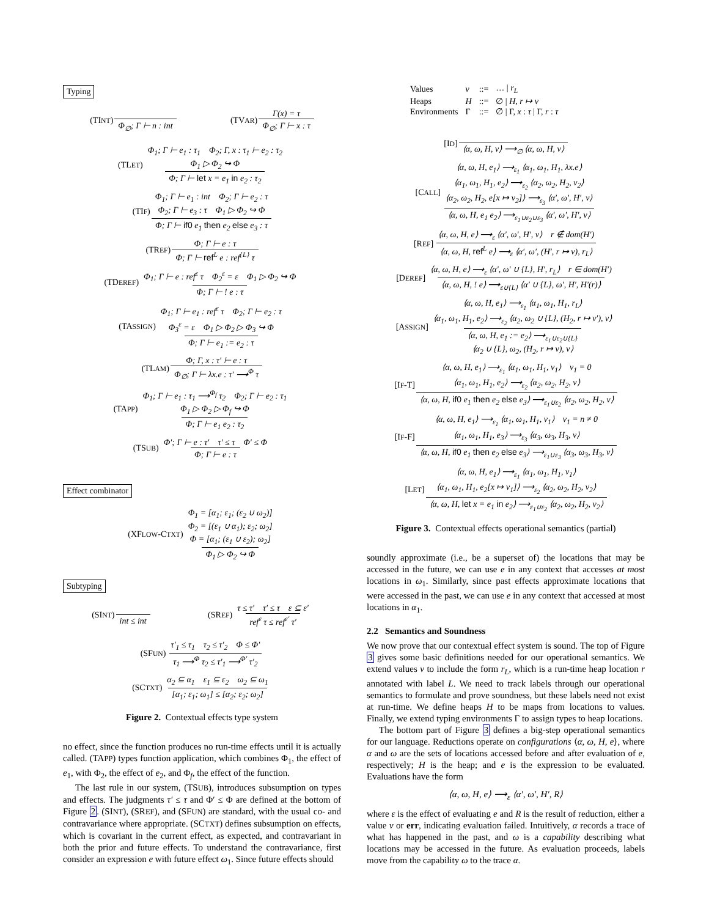Typing
(TINT) Φ<sub>∅</sub>; Γ ⊢ n : int (TVAR) Γ(x) = τ Φ<sub>∅</sub>; Γ ⊢ x : τ
(TLET) Φ<sub>1</sub>; Γ ⊢ e<sub>1</sub> : τ<sub>1</sub> Φ<sub>2</sub>; Γ, x : τ<sub>1</sub> ⊢ e<sub>2</sub> : τ<sub>2</sub>
Φ<sub>1</sub> ▷ Φ<sub>2</sub> ↪ Φ Φ; Γ ⊢ let x = e<sub>1</sub> in e<sub>2</sub> : τ<sub>2</sub>
(TIF) Φ<sub>1</sub>; Γ ⊢ e<sub>1</sub> : int Φ<sub>2</sub>; Γ ⊢ e<sub>2</sub> : τ
Φ<sub>2</sub>; Γ ⊢ e<sub>3</sub> : τ Φ<sub>1</sub> ▷ Φ<sub>2</sub> ↪ Φ Φ; Γ ⊢ if0 e<sub>1</sub> then e<sub>2</sub> else e<sub>3</sub> : τ
(TREF) Φ; Γ ⊢ e : τ Φ; Γ ⊢ ref<sup>L</sup> e : ref<sup>{L}</sup> τ
(TDEREF) Φ<sub>1</sub>; Γ ⊢ e : ref<sup>ε</sup> τ Φ<sub>2</sub><sup>ε</sup> = ε Φ<sub>1</sub> ▷ Φ<sub>2</sub> ↪ Φ Φ; Γ ⊢ ! e : τ
(TASSIGN) Φ<sub>1</sub>; Γ ⊢ e<sub>1</sub> : ref<sup>ε</sup> τ Φ<sub>2</sub>; Γ ⊢ e<sub>2</sub> : τ
Φ<sub>3</sub><sup>ε</sup> = ε Φ<sub>1</sub> ▷ Φ<sub>2</sub> ▷ Φ<sub>3</sub> ↪ Φ Φ; Γ ⊢ e<sub>1</sub> := e<sub>2</sub> : τ
(TLAM) Φ; Γ, x : τ′ ⊢ e : τ Φ<sub>∅</sub>; Γ ⊢ λx.e : τ′ ⟶<sup>Φ</sup> τ
(TAPP) Φ<sub>1</sub>; Γ ⊢ e<sub>1</sub> : τ<sub>1</sub> ⟶<sup>Φ<sub>f</sub></sup> τ<sub>2</sub> Φ<sub>2</sub>; Γ ⊢ e<sub>2</sub> : τ<sub>1</sub>
Φ<sub>1</sub> ▷ Φ<sub>2</sub> ▷ Φ<sub>f</sub> ↪ Φ Φ; Γ ⊢ e<sub>1</sub> e<sub>2</sub> : τ<sub>2</sub>
(TSUB) Φ′; Γ ⊢ e : τ′ τ′ ≤ τ Φ′ ≤ Φ Φ; Γ ⊢ e : τ
Effect combinator
(XFLOW-CTXT) Φ<sub>1</sub> = [α<sub>1</sub>; ε<sub>1</sub>; (ε<sub>2</sub> ∪ ω<sub>2</sub>)]
Φ<sub>2</sub> = [(ε<sub>1</sub> ∪ α<sub>1</sub>); ε<sub>2</sub>; ω<sub>2</sub>]
Φ = [α<sub>1</sub>; (ε<sub>1</sub> ∪ ε<sub>2</sub>); ω<sub>2</sub>] Φ<sub>1</sub> ▷ Φ<sub>2</sub> ↪ Φ
Subtyping
(SINT) int ≤ int (SREF) τ ≤ τ′ τ′ ≤ τ ε ⊆ ε′ ref<sup>ε</sup> τ ≤ ref<sup>ε′</sup> τ′
(SFUN) τ′<sub>1</sub> ≤ τ<sub>1</sub> τ<sub>2</sub> ≤ τ′<sub>2</sub> Φ ≤ Φ′ τ<sub>1</sub> ⟶<sup>Φ</sup> τ<sub>2</sub> ≤ τ′<sub>1</sub> ⟶<sup>Φ′</sup> τ′<sub>2</sub>
(SCTXT) α<sub>2</sub> ⊆ α<sub>1</sub> ε<sub>1</sub> ⊆ ε<sub>2</sub> ω<sub>2</sub> ⊆ ω<sub>1</sub> [α<sub>1</sub>; ε<sub>1</sub>; ω<sub>1</sub>] ≤ [α<sub>2</sub>; ε<sub>2</sub>; ω<sub>2</sub>]
Figure 2. Contextual effects type system
no effect, since the function produces no run-time effects until it is actually called. (TAPP) types function application, which combines Φ<sub>1</sub>, the effect of e<sub>1</sub>, with Φ<sub>2</sub>, the effect of e<sub>2</sub>, and Φ<sub>f</sub>, the effect of the function.
The last rule in our system, (TSUB), introduces subsumption on types and effects. The judgments τ′ ≤ τ and Φ′ ≤ Φ are defined at the bottom of Figure 2. (SINT), (SREF), and (SFUN) are standard, with the usual co- and contravariance where appropriate. (SCTXT) defines subsumption on effects, which is covariant in the current effect, as expected, and contravariant in both the prior and future effects. To understand the contravariance, first consider an expression e with future effect ω<sub>1</sub>. Since future effects should
| Values | v | ::= | … / r<sub>L</sub> |
| Heaps | H | ::= | ∅ / H, r ↦ v |
| Environments | Γ | ::= | ∅ / Γ, x : τ / Γ, r : τ |
[ID] ⟨α, ω, H, v⟩ ⟶<sub>∅</sub> ⟨α, ω, H, v⟩
[CALL] ⟨α, ω, H, e<sub>1</sub>⟩ ⟶<sub>ε<sub>1</sub></sub> ⟨α<sub>1</sub>, ω<sub>1</sub>, H<sub>1</sub>, λx.e⟩
⟨α<sub>1</sub>, ω<sub>1</sub>, H<sub>1</sub>, e<sub>2</sub>⟩ ⟶<sub>ε<sub>2</sub></sub> ⟨α<sub>2</sub>, ω<sub>2</sub>, H<sub>2</sub>, v<sub>2</sub>⟩
⟨α<sub>2</sub>, ω<sub>2</sub>, H<sub>2</sub>, e[x ↦ v<sub>2</sub>]⟩ ⟶<sub>ε<sub>3</sub></sub> ⟨α′, ω′, H′, v⟩ ⟨α, ω, H, e<sub>1</sub> e<sub>2</sub>⟩ ⟶<sub>ε<sub>1</sub>∪ε<sub>2</sub>∪ε<sub>3</sub></sub> ⟨α′, ω′, H′, v⟩
[REF] ⟨α, ω, H, e⟩ ⟶<sub>ε</sub> ⟨α′, ω′, H′, v⟩ r ∉ dom(H′) ⟨α, ω, H, ref<sup>L</sup> e⟩ ⟶<sub>ε</sub> ⟨α′, ω′, (H′, r ↦ v), r<sub>L</sub>⟩
[DEREF] ⟨α, ω, H, e⟩ ⟶<sub>ε</sub> ⟨α′, ω′ ∪ {L}, H′, r<sub>L</sub>⟩ r ∈ dom(H′) ⟨α, ω, H, ! e⟩ ⟶<sub>ε∪{L}</sub> ⟨α′ ∪ {L}, ω′, H′, H′(r)⟩
[ASSIGN] ⟨α, ω, H, e<sub>1</sub>⟩ ⟶<sub>ε<sub>1</sub></sub> ⟨α<sub>1</sub>, ω<sub>1</sub>, H<sub>1</sub>, r<sub>L</sub>⟩
⟨α<sub>1</sub>, ω<sub>1</sub>, H<sub>1</sub>, e<sub>2</sub>⟩ ⟶<sub>ε<sub>2</sub></sub> ⟨α<sub>2</sub>, ω<sub>2</sub> ∪ {L}, (H<sub>2</sub>, r ↦ v′), v⟩ ⟨α, ω, H, e<sub>1</sub> := e<sub>2</sub>⟩ ⟶<sub>ε<sub>1</sub>∪ε<sub>2</sub>∪{L}</sub>
⟨α<sub>2</sub> ∪ {L}, ω<sub>2</sub>, (H<sub>2</sub>, r ↦ v), v⟩
[IF-T] ⟨α, ω, H, e<sub>1</sub>⟩ ⟶<sub>ε<sub>1</sub></sub> ⟨α<sub>1</sub>, ω<sub>1</sub>, H<sub>1</sub>, v<sub>1</sub>⟩ v<sub>1</sub> = 0
⟨α<sub>1</sub>, ω<sub>1</sub>, H<sub>1</sub>, e<sub>2</sub>⟩ ⟶<sub>ε<sub>2</sub></sub> ⟨α<sub>2</sub>, ω<sub>2</sub>, H<sub>2</sub>, v⟩ ⟨α, ω, H, if0 e<sub>1</sub> then e<sub>2</sub> else e<sub>3</sub>⟩ ⟶<sub>ε<sub>1</sub>∪ε<sub>2</sub></sub> ⟨α<sub>2</sub>, ω<sub>2</sub>, H<sub>2</sub>, v⟩
[IF-F] ⟨α, ω, H, e<sub>1</sub>⟩ ⟶<sub>ε<sub>1</sub></sub> ⟨α<sub>1</sub>, ω<sub>1</sub>, H<sub>1</sub>, v<sub>1</sub>⟩ v<sub>1</sub> = n ≠ 0
⟨α<sub>1</sub>, ω<sub>1</sub>, H<sub>1</sub>, e<sub>3</sub>⟩ ⟶<sub>ε<sub>3</sub></sub> ⟨α<sub>3</sub>, ω<sub>3</sub>, H<sub>3</sub>, v⟩ ⟨α, ω, H, if0 e<sub>1</sub> then e<sub>2</sub> else e<sub>3</sub>⟩ ⟶<sub>ε<sub>1</sub>∪ε<sub>3</sub></sub> ⟨α<sub>3</sub>, ω<sub>3</sub>, H<sub>3</sub>, v⟩
[LET] ⟨α, ω, H, e<sub>1</sub>⟩ ⟶<sub>ε<sub>1</sub></sub> ⟨α<sub>1</sub>, ω<sub>1</sub>, H<sub>1</sub>, v<sub>1</sub>⟩
⟨α<sub>1</sub>, ω<sub>1</sub>, H<sub>1</sub>, e<sub>2</sub>[x ↦ v<sub>1</sub>]⟩ ⟶<sub>ε<sub>2</sub></sub> ⟨α<sub>2</sub>, ω<sub>2</sub>, H<sub>2</sub>, v<sub>2</sub>⟩ ⟨α, ω, H, let x = e<sub>1</sub> in e<sub>2</sub>⟩ ⟶<sub>ε<sub>1</sub>∪ε<sub>2</sub></sub> ⟨α<sub>2</sub>, ω<sub>2</sub>, H<sub>2</sub>, v<sub>2</sub>⟩
Figure 3. Contextual effects operational semantics (partial)
soundly approximate (i.e., be a superset of) the locations that may be accessed in the future, we can use e in any context that accesses at most locations in ω<sub>1</sub>. Similarly, since past effects approximate locations that were accessed in the past, we can use e in any context that accessed at most locations in α<sub>1</sub>.
2.2 Semantics and Soundness
We now prove that our contextual effect system is sound. The top of Figure 3 gives some basic definitions needed for our operational semantics. We extend values v to include the form r<sub>L</sub>, which is a run-time heap location r annotated with label L. We need to track labels through our operational semantics to formulate and prove soundness, but these labels need not exist at run-time. We define heaps H to be maps from locations to values. Finally, we extend typing environments Γ to assign types to heap locations.
The bottom part of Figure 3 defines a big-step operational semantics for our language. Reductions operate on configurations ⟨α, ω, H, e⟩, where α and ω are the sets of locations accessed before and after evaluation of e, respectively; H is the heap; and e is the expression to be evaluated. Evaluations have the form
⟨α, ω, H, e⟩ ⟶<sub>ε</sub> ⟨α′, ω′, H′, R⟩
where ε is the effect of evaluating e and R is the result of reduction, either a value v or err, indicating evaluation failed. Intuitively, α records a trace of what has happened in the past, and ω is a capability describing what locations may be accessed in the future. As evaluation proceeds, labels move from the capability ω to the trace α.